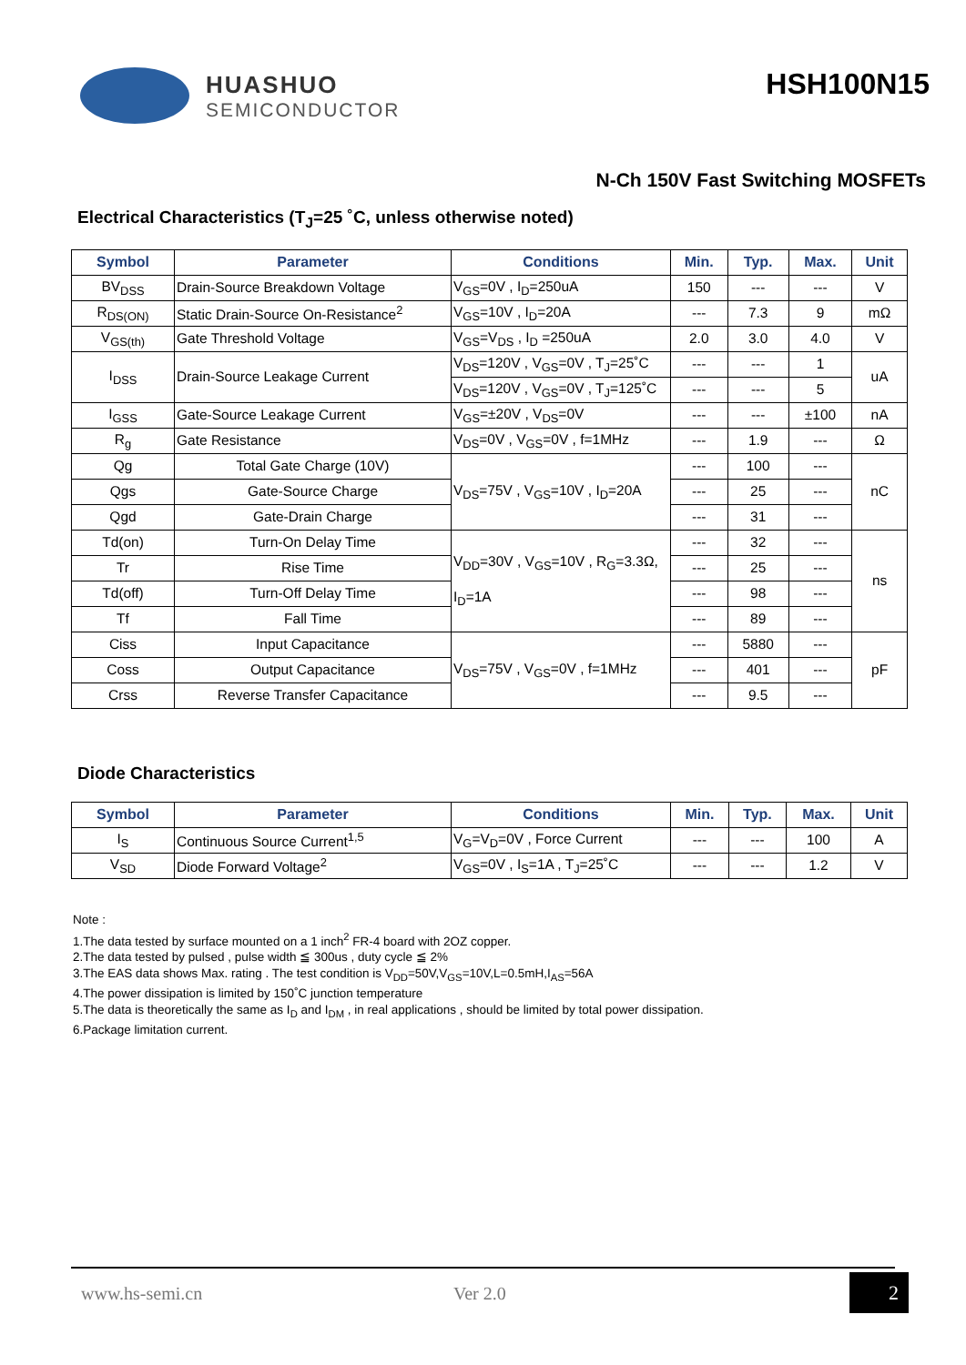HUASHUO
SEMICONDUCTOR
HSH100N15
N-Ch 150V Fast Switching MOSFETs
Electrical Characteristics (T<sub>J</sub>=25 ˚C, unless otherwise noted)
| Symbol | Parameter | Conditions | Min. | Typ. | Max. | Unit |
| --- | --- | --- | --- | --- | --- | --- |
| BV<sub>DSS</sub> | Drain-Source Breakdown Voltage | V<sub>GS</sub>=0V , I<sub>D</sub>=250uA | 150 | --- | --- | V |
| R<sub>DS(ON)</sub> | Static Drain-Source On-Resistance<sup>2</sup> | V<sub>GS</sub>=10V , I<sub>D</sub>=20A | --- | 7.3 | 9 | mΩ |
| V<sub>GS(th)</sub> | Gate Threshold Voltage | V<sub>GS</sub>=V<sub>DS</sub> , I<sub>D</sub> =250uA | 2.0 | 3.0 | 4.0 | V |
| I<sub>DSS</sub> | Drain-Source Leakage Current | V<sub>DS</sub>=120V , V<sub>GS</sub>=0V , T<sub>J</sub>=25˚C | --- | --- | 1 | uA |
| | | V<sub>DS</sub>=120V , V<sub>GS</sub>=0V , T<sub>J</sub>=125˚C | --- | --- | 5 | |
| I<sub>GSS</sub> | Gate-Source Leakage Current | V<sub>GS</sub>=±20V , V<sub>DS</sub>=0V | --- | --- | ±100 | nA |
| R<sub>g</sub> | Gate Resistance | V<sub>DS</sub>=0V , V<sub>GS</sub>=0V , f=1MHz | --- | 1.9 | --- | Ω |
| Qg | Total Gate Charge (10V) | V<sub>DS</sub>=75V , V<sub>GS</sub>=10V , I<sub>D</sub>=20A | --- | 100 | --- | nC |
| Qgs | Gate-Source Charge | | --- | 25 | --- | |
| Qgd | Gate-Drain Charge | | --- | 31 | --- | |
| Td(on) | Turn-On Delay Time | V<sub>DD</sub>=30V , V<sub>GS</sub>=10V , R<sub>G</sub>=3.3Ω, I<sub>D</sub>=1A | --- | 32 | --- | ns |
| Tr | Rise Time | | --- | 25 | --- | |
| Td(off) | Turn-Off Delay Time | | --- | 98 | --- | |
| Tf | Fall Time | | --- | 89 | --- | |
| Ciss | Input Capacitance | V<sub>DS</sub>=75V , V<sub>GS</sub>=0V , f=1MHz | --- | 5880 | --- | pF |
| Coss | Output Capacitance | | --- | 401 | --- | |
| Crss | Reverse Transfer Capacitance | | --- | 9.5 | --- | |
Diode Characteristics
| Symbol | Parameter | Conditions | Min. | Typ. | Max. | Unit |
| --- | --- | --- | --- | --- | --- | --- |
| I<sub>S</sub> | Continuous Source Current<sup>1,5</sup> | V<sub>G</sub>=V<sub>D</sub>=0V , Force Current | --- | --- | 100 | A |
| V<sub>SD</sub> | Diode Forward Voltage<sup>2</sup> | V<sub>GS</sub>=0V , I<sub>S</sub>=1A , T<sub>J</sub>=25˚C | --- | --- | 1.2 | V |
Note :
1.The data tested by surface mounted on a 1 inch<sup>2</sup> FR-4 board with 2OZ copper.
2.The data tested by pulsed , pulse width ≦ 300us , duty cycle ≦ 2%
3.The EAS data shows Max. rating . The test condition is V<sub>DD</sub>=50V,V<sub>GS</sub>=10V,L=0.5mH,I<sub>AS</sub>=56A
4.The power dissipation is limited by 150˚C junction temperature
5.The data is theoretically the same as I<sub>D</sub> and I<sub>DM</sub> , in real applications , should be limited by total power dissipation.
6.Package limitation current.
www.hs-semi.cn Ver 2.0 2